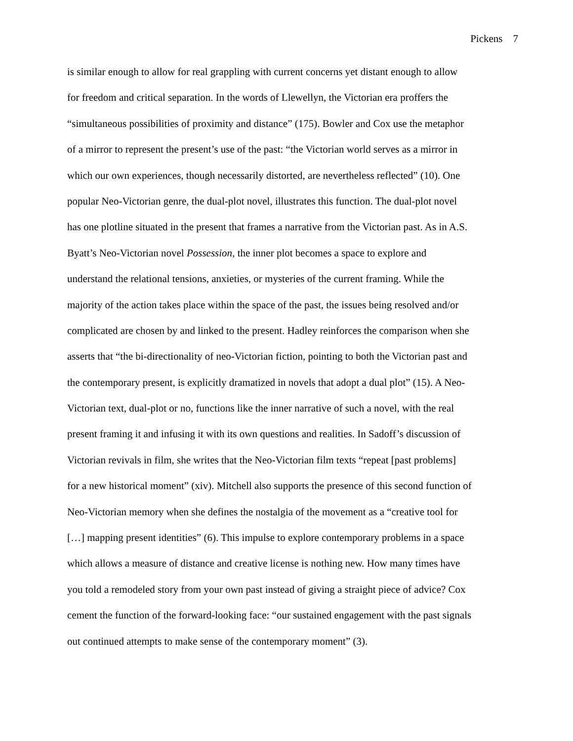Pickens 7
is similar enough to allow for real grappling with current concerns yet distant enough to allow
for freedom and critical separation. In the words of Llewellyn, the Victorian era proffers the
“simultaneous possibilities of proximity and distance” (175). Bowler and Cox use the metaphor
of a mirror to represent the present’s use of the past: “the Victorian world serves as a mirror in
which our own experiences, though necessarily distorted, are nevertheless reflected” (10). One
popular Neo-Victorian genre, the dual-plot novel, illustrates this function. The dual-plot novel
has one plotline situated in the present that frames a narrative from the Victorian past. As in A.S.
Byatt’s Neo-Victorian novel Possession, the inner plot becomes a space to explore and
understand the relational tensions, anxieties, or mysteries of the current framing. While the
majority of the action takes place within the space of the past, the issues being resolved and/or
complicated are chosen by and linked to the present. Hadley reinforces the comparison when she
asserts that “the bi-directionality of neo-Victorian fiction, pointing to both the Victorian past and
the contemporary present, is explicitly dramatized in novels that adopt a dual plot” (15). A Neo-
Victorian text, dual-plot or no, functions like the inner narrative of such a novel, with the real
present framing it and infusing it with its own questions and realities. In Sadoff’s discussion of
Victorian revivals in film, she writes that the Neo-Victorian film texts “repeat [past problems]
for a new historical moment” (xiv). Mitchell also supports the presence of this second function of
Neo-Victorian memory when she defines the nostalgia of the movement as a “creative tool for
[…] mapping present identities” (6). This impulse to explore contemporary problems in a space
which allows a measure of distance and creative license is nothing new. How many times have
you told a remodeled story from your own past instead of giving a straight piece of advice? Cox
cement the function of the forward-looking face: “our sustained engagement with the past signals
out continued attempts to make sense of the contemporary moment” (3).